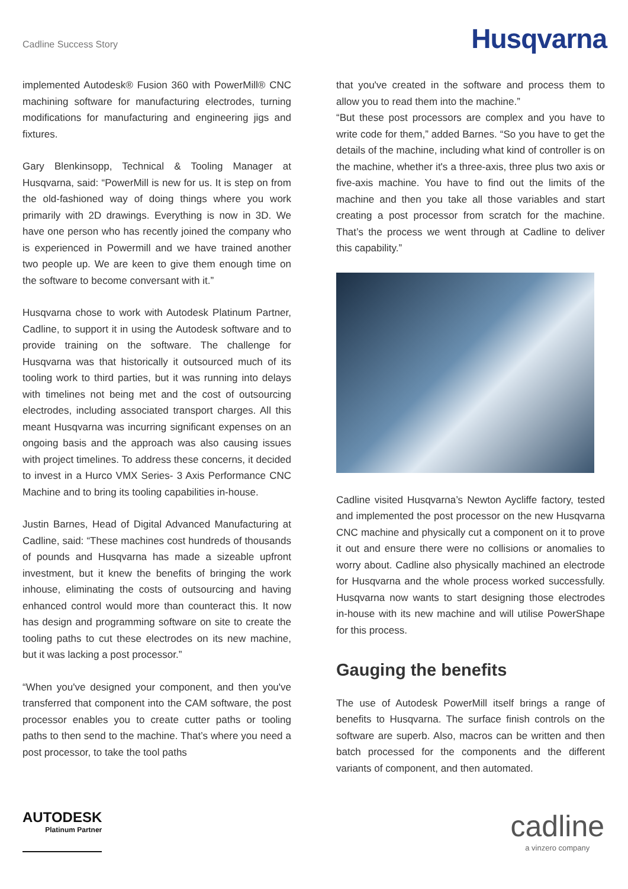Cadline Success Story
Husqvarna
implemented Autodesk® Fusion 360 with PowerMill® CNC machining software for manufacturing electrodes, turning modifications for manufacturing and engineering jigs and fixtures.
Gary Blenkinsopp, Technical & Tooling Manager at Husqvarna, said: “PowerMill is new for us. It is step on from the old-fashioned way of doing things where you work primarily with 2D drawings. Everything is now in 3D. We have one person who has recently joined the company who is experienced in Powermill and we have trained another two people up. We are keen to give them enough time on the software to become conversant with it.”
Husqvarna chose to work with Autodesk Platinum Partner, Cadline, to support it in using the Autodesk software and to provide training on the software. The challenge for Husqvarna was that historically it outsourced much of its tooling work to third parties, but it was running into delays with timelines not being met and the cost of outsourcing electrodes, including associated transport charges. All this meant Husqvarna was incurring significant expenses on an ongoing basis and the approach was also causing issues with project timelines. To address these concerns, it decided to invest in a Hurco VMX Series- 3 Axis Performance CNC Machine and to bring its tooling capabilities in-house.
Justin Barnes, Head of Digital Advanced Manufacturing at Cadline, said: “These machines cost hundreds of thousands of pounds and Husqvarna has made a sizeable upfront investment, but it knew the benefits of bringing the work inhouse, eliminating the costs of outsourcing and having enhanced control would more than counteract this. It now has design and programming software on site to create the tooling paths to cut these electrodes on its new machine, but it was lacking a post processor.”
“When you've designed your component, and then you've transferred that component into the CAM software, the post processor enables you to create cutter paths or tooling paths to then send to the machine. That’s where you need a post processor, to take the tool paths
that you've created in the software and process them to allow you to read them into the machine.”
“But these post processors are complex and you have to write code for them,” added Barnes. “So you have to get the details of the machine, including what kind of controller is on the machine, whether it's a three-axis, three plus two axis or five-axis machine. You have to find out the limits of the machine and then you take all those variables and start creating a post processor from scratch for the machine. That’s the process we went through at Cadline to deliver this capability.”
Cadline visited Husqvarna’s Newton Aycliffe factory, tested and implemented the post processor on the new Husqvarna CNC machine and physically cut a component on it to prove it out and ensure there were no collisions or anomalies to worry about. Cadline also physically machined an electrode for Husqvarna and the whole process worked successfully. Husqvarna now wants to start designing those electrodes in-house with its new machine and will utilise PowerShape for this process.
Gauging the benefits
The use of Autodesk PowerMill itself brings a range of benefits to Husqvarna. The surface finish controls on the software are superb. Also, macros can be written and then batch processed for the components and the different variants of component, and then automated.
AUTODESK
Platinum Partner
cadline
a vinzero company